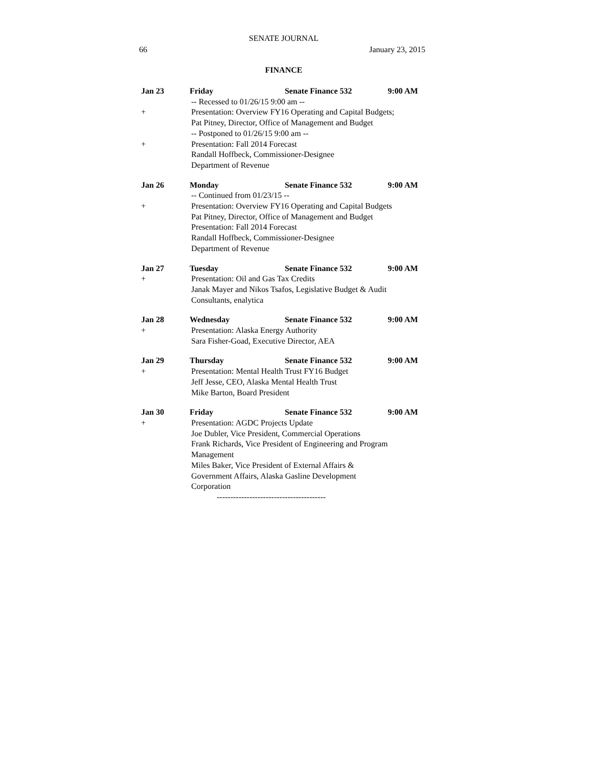SENATE JOURNAL
66 January 23, 2015
FINANCE
Jan 23 Friday Senate Finance 532 9:00 AM
-- Recessed to 01/26/15 9:00 am --
+ Presentation: Overview FY16 Operating and Capital Budgets; Pat Pitney, Director, Office of Management and Budget
-- Postponed to 01/26/15 9:00 am --
+ Presentation: Fall 2014 Forecast
Randall Hoffbeck, Commissioner-Designee
Department of Revenue
Jan 26 Monday Senate Finance 532 9:00 AM
-- Continued from 01/23/15 --
+ Presentation: Overview FY16 Operating and Capital Budgets Pat Pitney, Director, Office of Management and Budget
Presentation: Fall 2014 Forecast
Randall Hoffbeck, Commissioner-Designee
Department of Revenue
Jan 27 Tuesday Senate Finance 532 9:00 AM
+ Presentation: Oil and Gas Tax Credits
Janak Mayer and Nikos Tsafos, Legislative Budget & Audit Consultants, enalytica
Jan 28 Wednesday Senate Finance 532 9:00 AM
+ Presentation: Alaska Energy Authority
Sara Fisher-Goad, Executive Director, AEA
Jan 29 Thursday Senate Finance 532 9:00 AM
+ Presentation: Mental Health Trust FY16 Budget
Jeff Jesse, CEO, Alaska Mental Health Trust
Mike Barton, Board President
Jan 30 Friday Senate Finance 532 9:00 AM
+ Presentation: AGDC Projects Update
Joe Dubler, Vice President, Commercial Operations
Frank Richards, Vice President of Engineering and Program Management
Miles Baker, Vice President of External Affairs & Government Affairs, Alaska Gasline Development Corporation
----------------------------------------